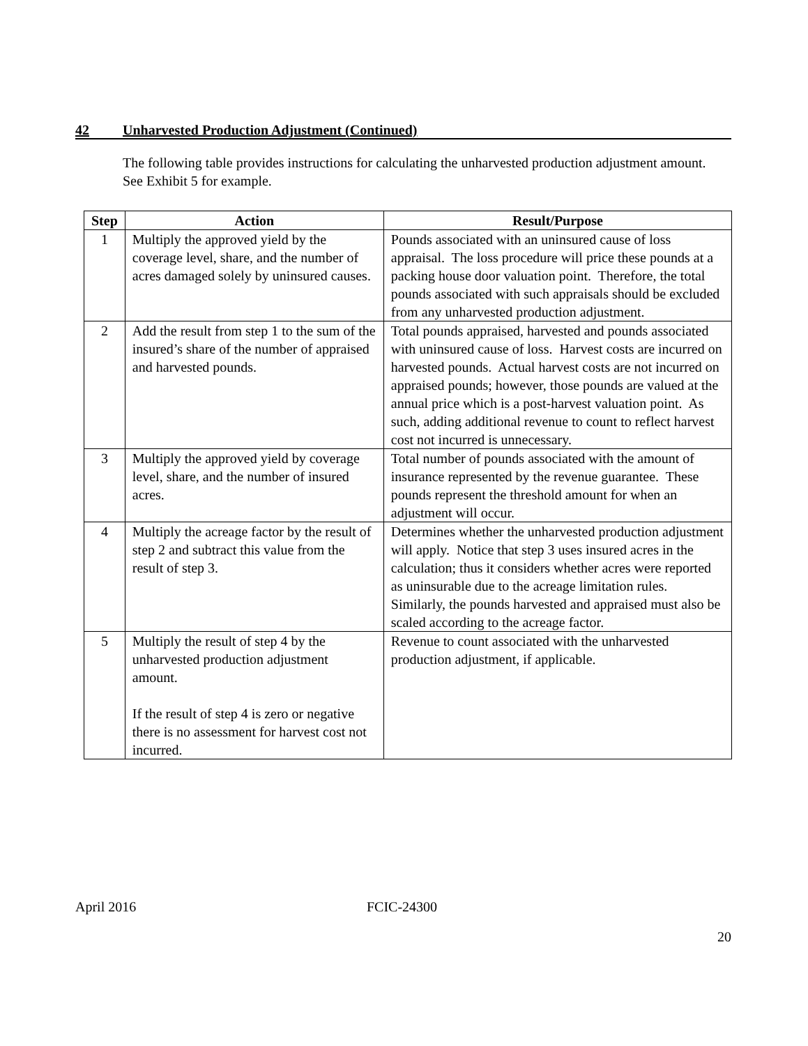42 Unharvested Production Adjustment (Continued)
The following table provides instructions for calculating the unharvested production adjustment amount. See Exhibit 5 for example.
| Step | Action | Result/Purpose |
| --- | --- | --- |
| 1 | Multiply the approved yield by the coverage level, share, and the number of acres damaged solely by uninsured causes. | Pounds associated with an uninsured cause of loss appraisal. The loss procedure will price these pounds at a packing house door valuation point. Therefore, the total pounds associated with such appraisals should be excluded from any unharvested production adjustment. |
| 2 | Add the result from step 1 to the sum of the insured’s share of the number of appraised and harvested pounds. | Total pounds appraised, harvested and pounds associated with uninsured cause of loss. Harvest costs are incurred on harvested pounds. Actual harvest costs are not incurred on appraised pounds; however, those pounds are valued at the annual price which is a post-harvest valuation point. As such, adding additional revenue to count to reflect harvest cost not incurred is unnecessary. |
| 3 | Multiply the approved yield by coverage level, share, and the number of insured acres. | Total number of pounds associated with the amount of insurance represented by the revenue guarantee. These pounds represent the threshold amount for when an adjustment will occur. |
| 4 | Multiply the acreage factor by the result of step 2 and subtract this value from the result of step 3. | Determines whether the unharvested production adjustment will apply. Notice that step 3 uses insured acres in the calculation; thus it considers whether acres were reported as uninsurable due to the acreage limitation rules. Similarly, the pounds harvested and appraised must also be scaled according to the acreage factor. |
| 5 | Multiply the result of step 4 by the unharvested production adjustment amount. If the result of step 4 is zero or negative there is no assessment for harvest cost not incurred. | Revenue to count associated with the unharvested production adjustment, if applicable. |
April 2016 FCIC-24300
20